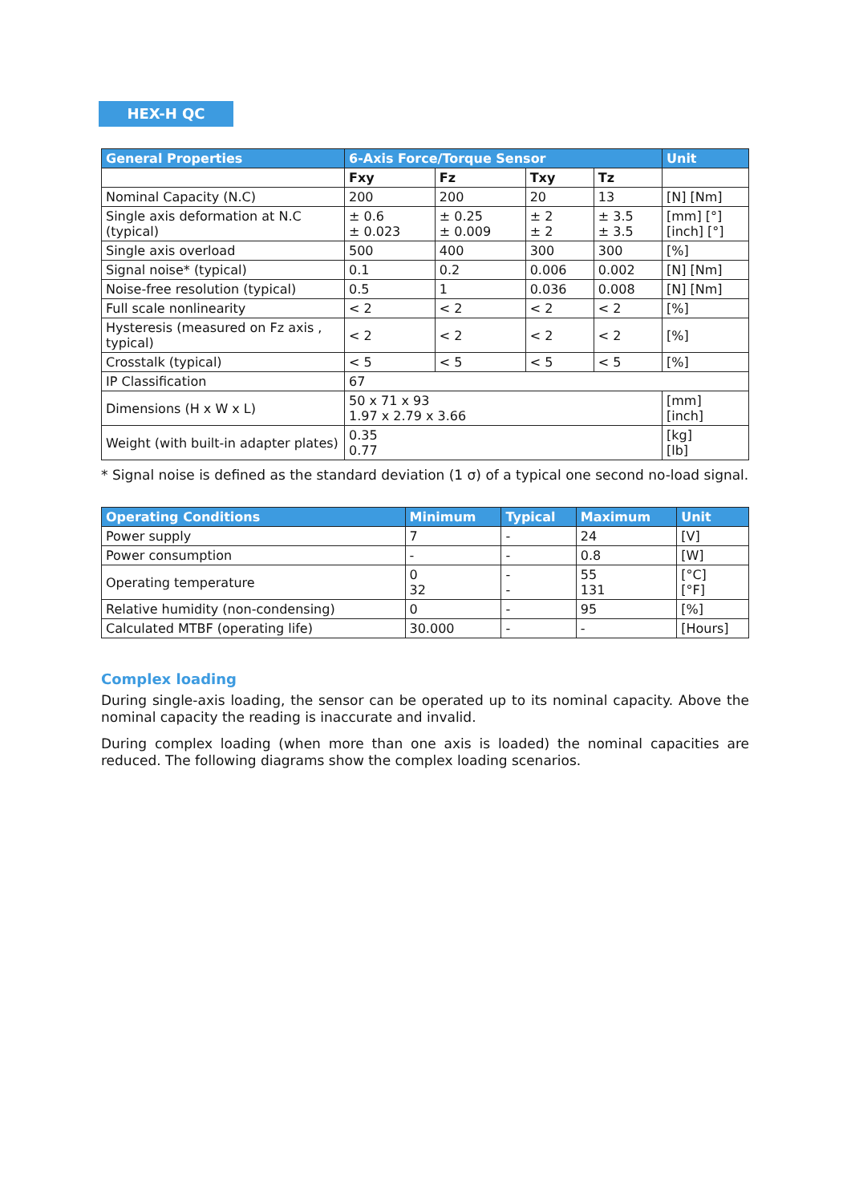HEX-H QC
| General Properties | 6-Axis Force/Torque Sensor | | | | Unit |
| --- | --- | --- | --- | --- | --- |
| | Fxy | Fz | Txy | Tz | |
| Nominal Capacity (N.C) | 200 | 200 | 20 | 13 | [N] [Nm] |
| Single axis deformation at N.C (typical) | ± 0.6 ± 0.023 | ± 0.25 ± 0.009 | ± 2 ± 2 | ± 3.5 ± 3.5 | [mm] [°] [inch] [°] |
| Single axis overload | 500 | 400 | 300 | 300 | [%] |
| Signal noise* (typical) | 0.1 | 0.2 | 0.006 | 0.002 | [N] [Nm] |
| Noise-free resolution (typical) | 0.5 | 1 | 0.036 | 0.008 | [N] [Nm] |
| Full scale nonlinearity | < 2 | < 2 | < 2 | < 2 | [%] |
| Hysteresis (measured on Fz axis , typical) | < 2 | < 2 | < 2 | < 2 | [%] |
| Crosstalk (typical) | < 5 | < 5 | < 5 | < 5 | [%] |
| IP Classification | 67 | | | | |
| Dimensions (H x W x L) | 50 x 71 x 93 1.97 x 2.79 x 3.66 | | | | [mm] [inch] |
| Weight (with built-in adapter plates) | 0.35 0.77 | | | | [kg] [lb] |
* Signal noise is defined as the standard deviation (1 σ) of a typical one second no-load signal.
| Operating Conditions | Minimum | Typical | Maximum | Unit |
| --- | --- | --- | --- | --- |
| Power supply | 7 | - | 24 | [V] |
| Power consumption | - | - | 0.8 | [W] |
| Operating temperature | 0 32 | - - | 55 131 | [°C] [°F] |
| Relative humidity (non-condensing) | 0 | - | 95 | [%] |
| Calculated MTBF (operating life) | 30.000 | - | - | [Hours] |
Complex loading
During single-axis loading, the sensor can be operated up to its nominal capacity. Above the nominal capacity the reading is inaccurate and invalid.
During complex loading (when more than one axis is loaded) the nominal capacities are reduced. The following diagrams show the complex loading scenarios.